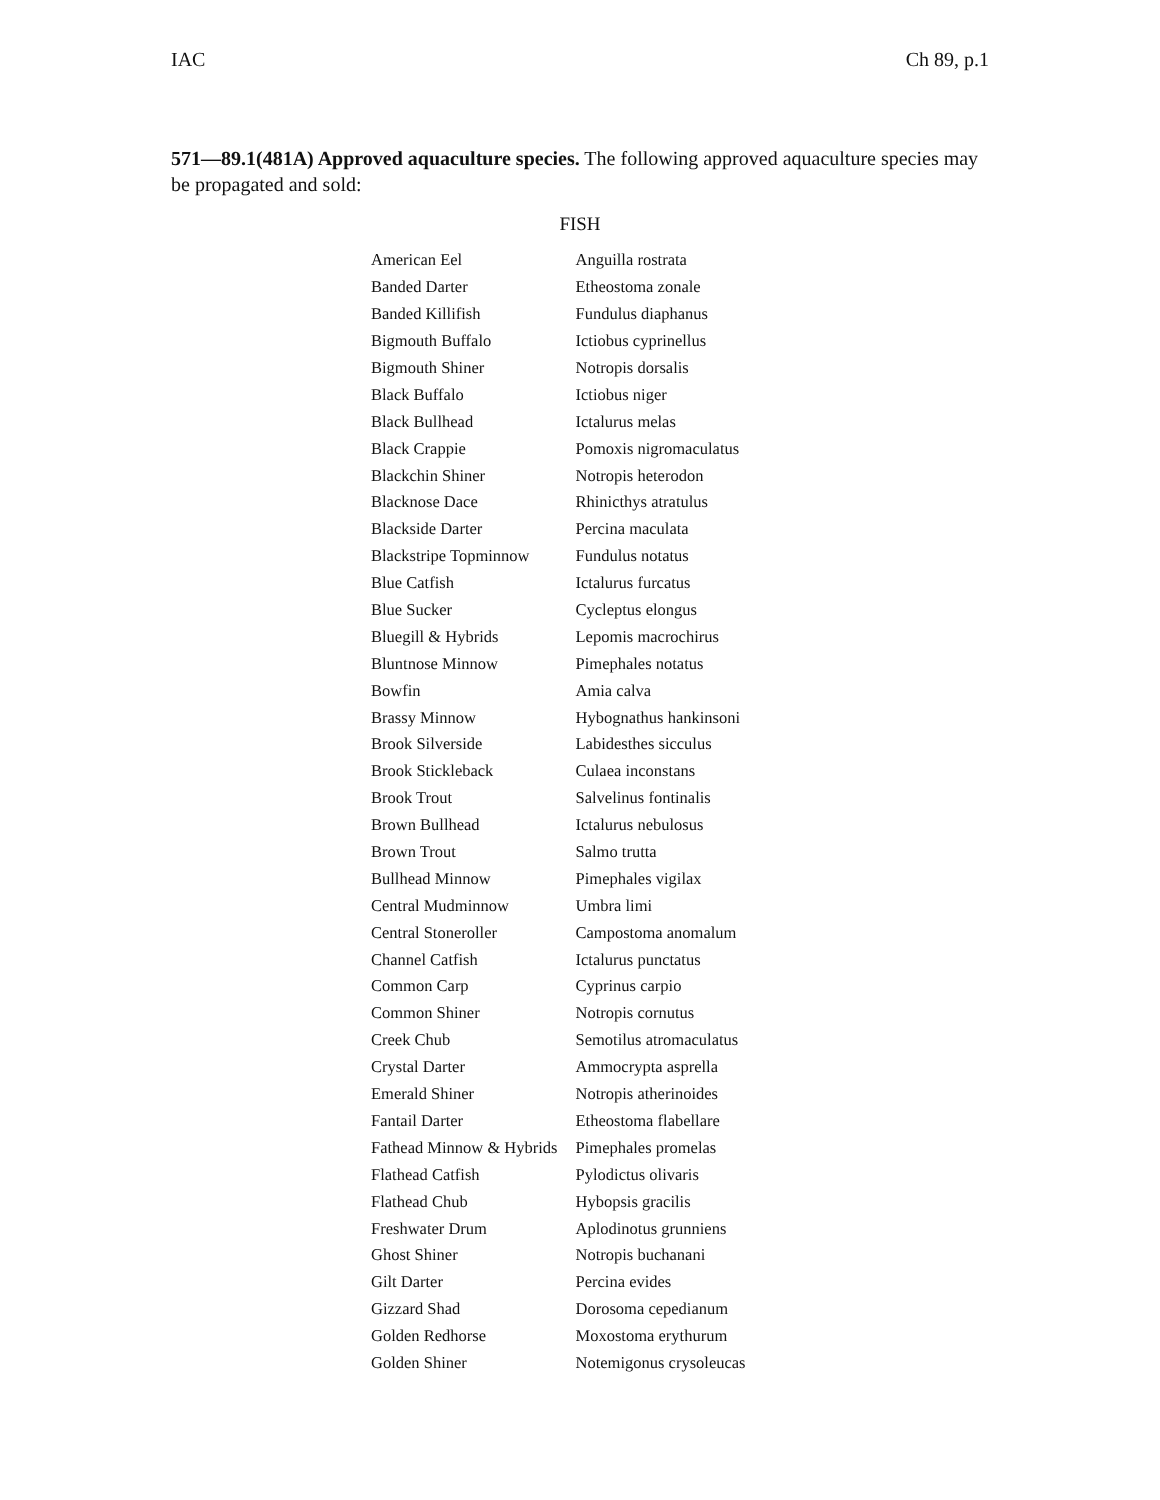IAC Ch 89, p.1
571—89.1(481A) Approved aquaculture species. The following approved aquaculture species may be propagated and sold:
FISH
| American Eel | Anguilla rostrata |
| Banded Darter | Etheostoma zonale |
| Banded Killifish | Fundulus diaphanus |
| Bigmouth Buffalo | Ictiobus cyprinellus |
| Bigmouth Shiner | Notropis dorsalis |
| Black Buffalo | Ictiobus niger |
| Black Bullhead | Ictalurus melas |
| Black Crappie | Pomoxis nigromaculatus |
| Blackchin Shiner | Notropis heterodon |
| Blacknose Dace | Rhinicthys atratulus |
| Blackside Darter | Percina maculata |
| Blackstripe Topminnow | Fundulus notatus |
| Blue Catfish | Ictalurus furcatus |
| Blue Sucker | Cycleptus elongus |
| Bluegill & Hybrids | Lepomis macrochirus |
| Bluntnose Minnow | Pimephales notatus |
| Bowfin | Amia calva |
| Brassy Minnow | Hybognathus hankinsoni |
| Brook Silverside | Labidesthes sicculus |
| Brook Stickleback | Culaea inconstans |
| Brook Trout | Salvelinus fontinalis |
| Brown Bullhead | Ictalurus nebulosus |
| Brown Trout | Salmo trutta |
| Bullhead Minnow | Pimephales vigilax |
| Central Mudminnow | Umbra limi |
| Central Stoneroller | Campostoma anomalum |
| Channel Catfish | Ictalurus punctatus |
| Common Carp | Cyprinus carpio |
| Common Shiner | Notropis cornutus |
| Creek Chub | Semotilus atromaculatus |
| Crystal Darter | Ammocrypta asprella |
| Emerald Shiner | Notropis atherinoides |
| Fantail Darter | Etheostoma flabellare |
| Fathead Minnow & Hybrids | Pimephales promelas |
| Flathead Catfish | Pylodictus olivaris |
| Flathead Chub | Hybopsis gracilis |
| Freshwater Drum | Aplodinotus grunniens |
| Ghost Shiner | Notropis buchanani |
| Gilt Darter | Percina evides |
| Gizzard Shad | Dorosoma cepedianum |
| Golden Redhorse | Moxostoma erythurum |
| Golden Shiner | Notemigonus crysoleucas |